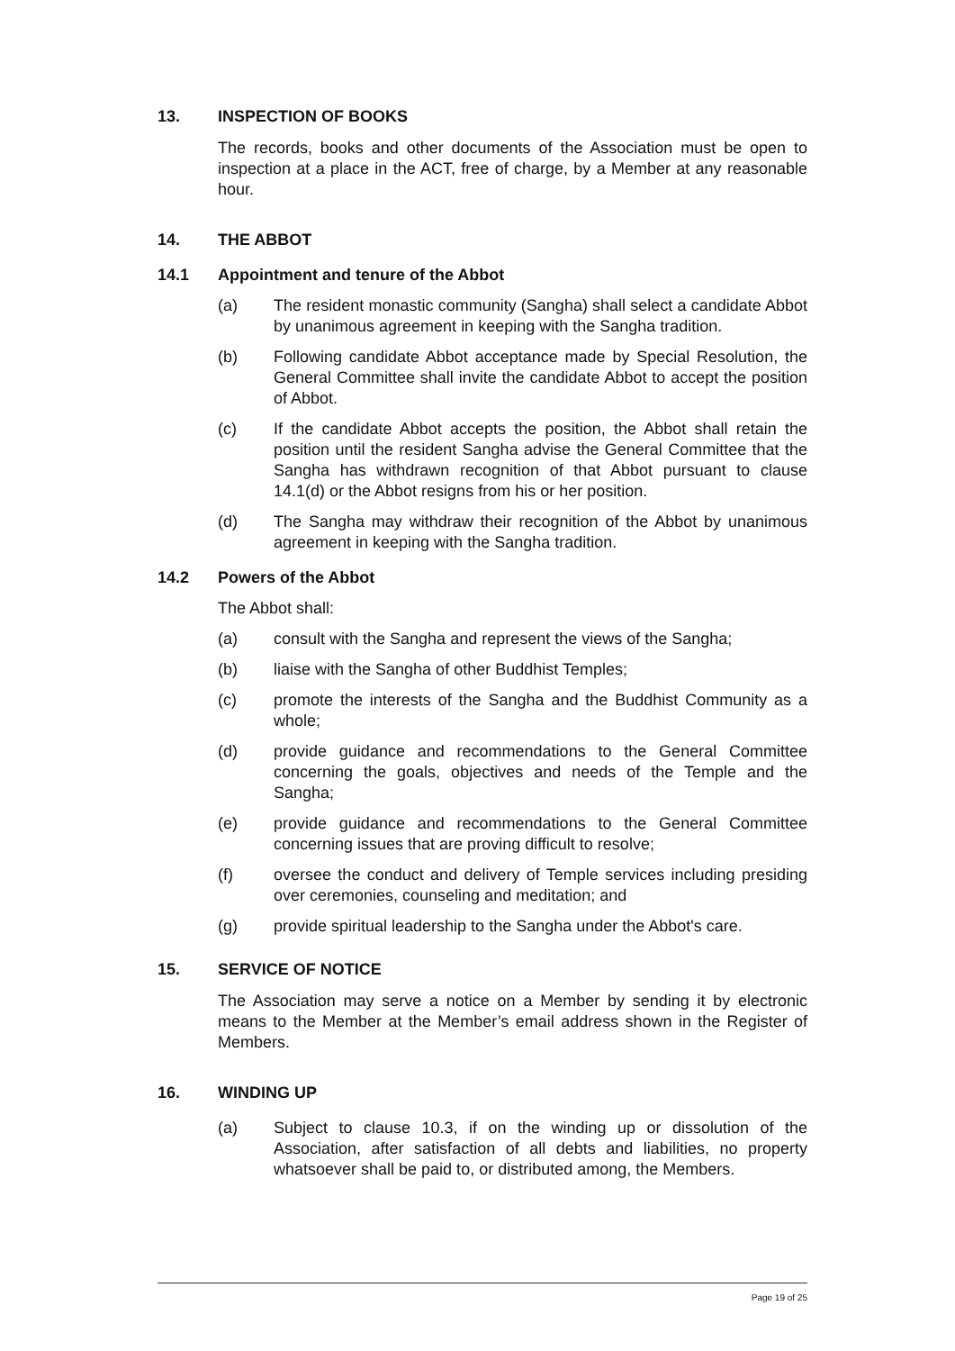13. INSPECTION OF BOOKS
The records, books and other documents of the Association must be open to inspection at a place in the ACT, free of charge, by a Member at any reasonable hour.
14. THE ABBOT
14.1 Appointment and tenure of the Abbot
(a) The resident monastic community (Sangha) shall select a candidate Abbot by unanimous agreement in keeping with the Sangha tradition.
(b) Following candidate Abbot acceptance made by Special Resolution, the General Committee shall invite the candidate Abbot to accept the position of Abbot.
(c) If the candidate Abbot accepts the position, the Abbot shall retain the position until the resident Sangha advise the General Committee that the Sangha has withdrawn recognition of that Abbot pursuant to clause 14.1(d) or the Abbot resigns from his or her position.
(d) The Sangha may withdraw their recognition of the Abbot by unanimous agreement in keeping with the Sangha tradition.
14.2 Powers of the Abbot
The Abbot shall:
(a) consult with the Sangha and represent the views of the Sangha;
(b) liaise with the Sangha of other Buddhist Temples;
(c) promote the interests of the Sangha and the Buddhist Community as a whole;
(d) provide guidance and recommendations to the General Committee concerning the goals, objectives and needs of the Temple and the Sangha;
(e) provide guidance and recommendations to the General Committee concerning issues that are proving difficult to resolve;
(f) oversee the conduct and delivery of Temple services including presiding over ceremonies, counseling and meditation; and
(g) provide spiritual leadership to the Sangha under the Abbot's care.
15. SERVICE OF NOTICE
The Association may serve a notice on a Member by sending it by electronic means to the Member at the Member’s email address shown in the Register of Members.
16. WINDING UP
(a) Subject to clause 10.3, if on the winding up or dissolution of the Association, after satisfaction of all debts and liabilities, no property whatsoever shall be paid to, or distributed among, the Members.
Page 19 of 25